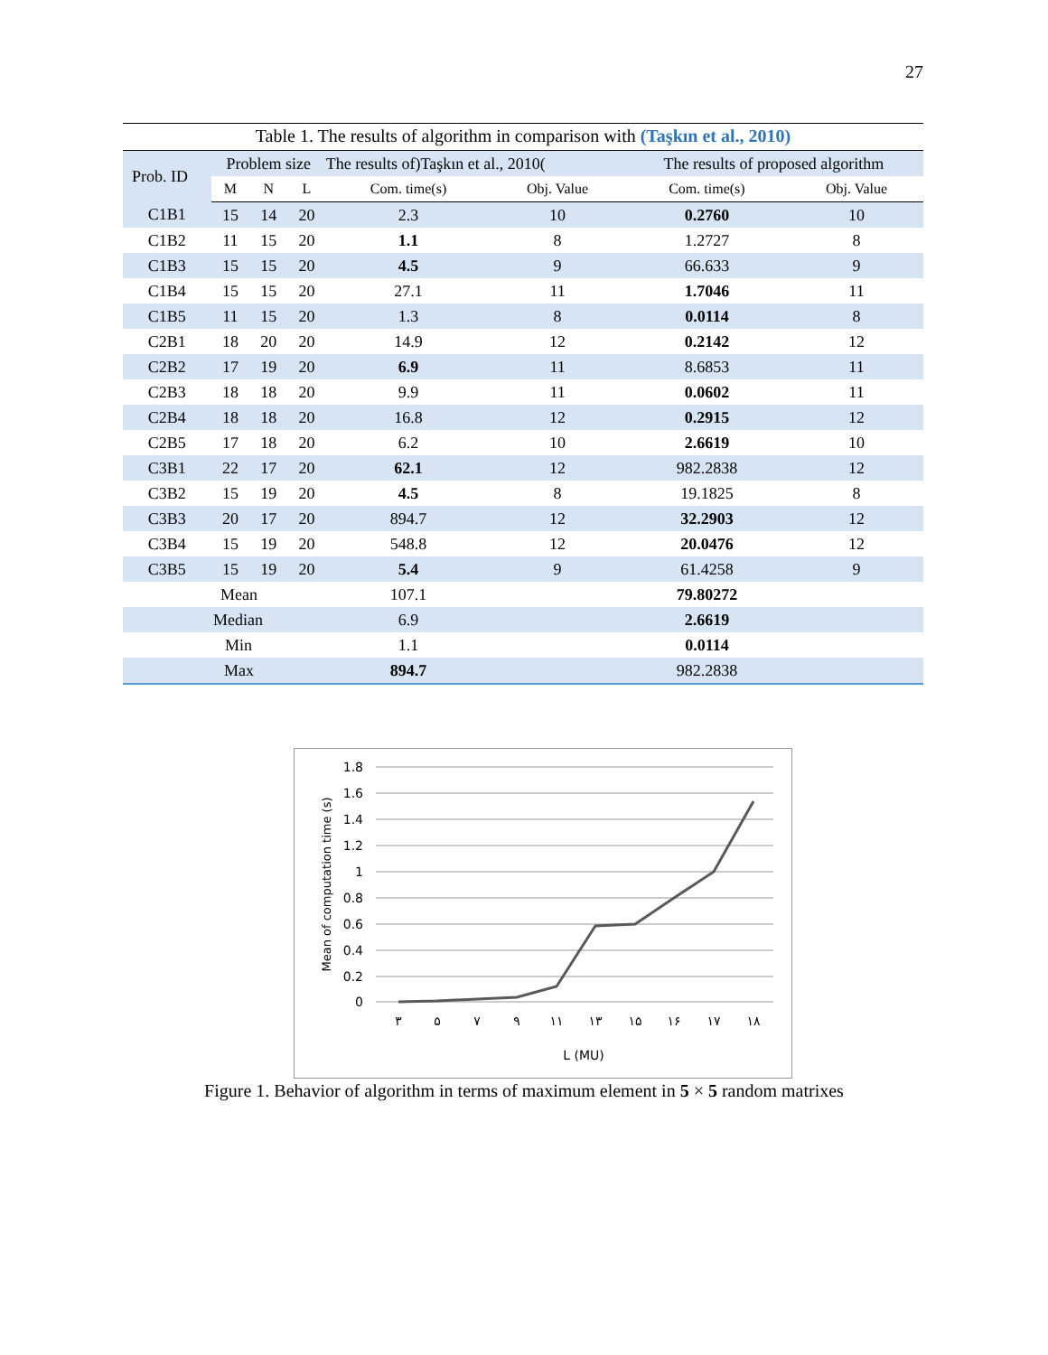27
Table 1. The results of algorithm in comparison with (Taşkın et al., 2010)
| Prob. ID | Problem size | | | The results of)Taşkın et al., 2010( | | The results of proposed algorithm | |
| --- | --- | --- | --- | --- | --- | --- | --- |
| | M | N | L | Com. time(s) | Obj. Value | Com. time(s) | Obj. Value |
| C1B1 | 15 | 14 | 20 | 2.3 | 10 | 0.2760 | 10 |
| C1B2 | 11 | 15 | 20 | 1.1 | 8 | 1.2727 | 8 |
| C1B3 | 15 | 15 | 20 | 4.5 | 9 | 66.633 | 9 |
| C1B4 | 15 | 15 | 20 | 27.1 | 11 | 1.7046 | 11 |
| C1B5 | 11 | 15 | 20 | 1.3 | 8 | 0.0114 | 8 |
| C2B1 | 18 | 20 | 20 | 14.9 | 12 | 0.2142 | 12 |
| C2B2 | 17 | 19 | 20 | 6.9 | 11 | 8.6853 | 11 |
| C2B3 | 18 | 18 | 20 | 9.9 | 11 | 0.0602 | 11 |
| C2B4 | 18 | 18 | 20 | 16.8 | 12 | 0.2915 | 12 |
| C2B5 | 17 | 18 | 20 | 6.2 | 10 | 2.6619 | 10 |
| C3B1 | 22 | 17 | 20 | 62.1 | 12 | 982.2838 | 12 |
| C3B2 | 15 | 19 | 20 | 4.5 | 8 | 19.1825 | 8 |
| C3B3 | 20 | 17 | 20 | 894.7 | 12 | 32.2903 | 12 |
| C3B4 | 15 | 19 | 20 | 548.8 | 12 | 20.0476 | 12 |
| C3B5 | 15 | 19 | 20 | 5.4 | 9 | 61.4258 | 9 |
| Mean | | | | 107.1 | | 79.80272 | |
| Median | | | | 6.9 | | 2.6619 | |
| Min | | | | 1.1 | | 0.0114 | |
| Max | | | | 894.7 | | 982.2838 | |
1.8
1.6
1.4
1.2
1
0.8
0.6
0.4
0.2
0
٣
۵
٧
٩
١١
١٣
١۵
١۶
١٧
١٨
L (MU)
Mean of computation time (s)
Figure 1. Behavior of algorithm in terms of maximum element in 5 × 5 random matrixes